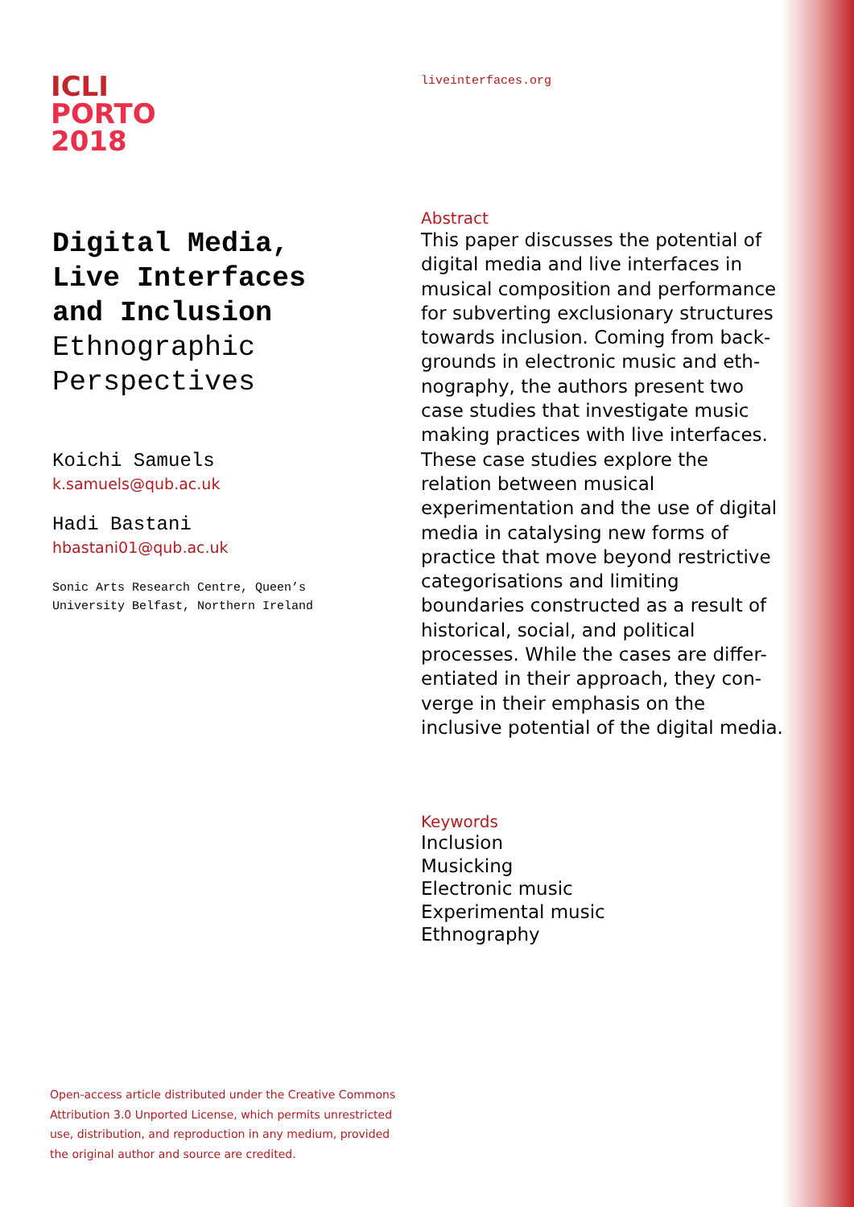ICLI
PORTO
2018
Digital Media,
Live Interfaces
and Inclusion
Ethnographic
Perspectives
Koichi Samuels
k.samuels@qub.ac.uk
Hadi Bastani
hbastani01@qub.ac.uk
Sonic Arts Research Centre, Queen’s
University Belfast, Northern Ireland
liveinterfaces.org
Abstract
This paper discusses the potential of digital media and live interfaces in musical composition and performance for subverting exclusionary structures towards inclusion. Coming from back-grounds in electronic music and eth-nography, the authors present two case studies that investigate music making practices with live interfaces. These case studies explore the relation between musical experimentation and the use of digital media in catalysing new forms of practice that move beyond restrictive categorisations and limiting boundaries constructed as a result of historical, social, and political processes. While the cases are differ-entiated in their approach, they con-verge in their emphasis on the inclusive potential of the digital media.
Keywords
Inclusion
Musicking
Electronic music
Experimental music
Ethnography
Open-access article distributed under the Creative Commons Attribution 3.0 Unported License, which permits unrestricted use, distribution, and reproduction in any medium, provided the original author and source are credited.